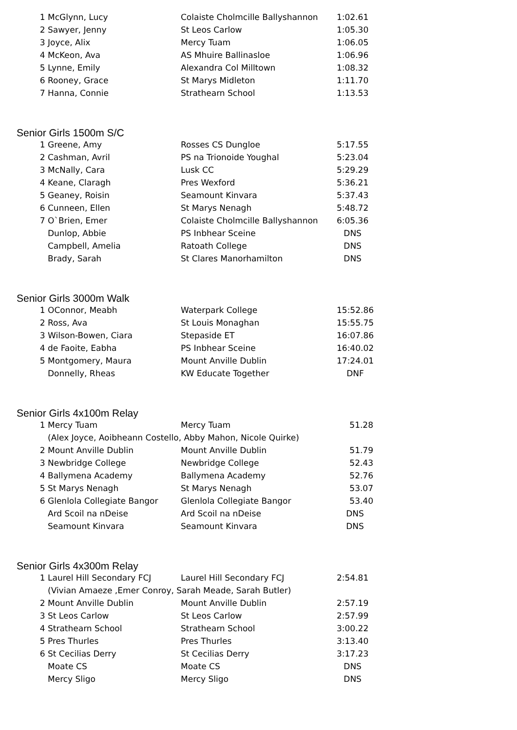| 1 | McGlynn, Lucy | Colaiste Cholmcille Ballyshannon | 1:02.61 |
| 2 | Sawyer, Jenny | St Leos Carlow | 1:05.30 |
| 3 | Joyce, Alix | Mercy Tuam | 1:06.05 |
| 4 | McKeon, Ava | AS Mhuire Ballinasloe | 1:06.96 |
| 5 | Lynne, Emily | Alexandra Col Milltown | 1:08.32 |
| 6 | Rooney, Grace | St Marys Midleton | 1:11.70 |
| 7 | Hanna, Connie | Strathearn School | 1:13.53 |
Senior Girls 1500m S/C
| 1 | Greene, Amy | Rosses CS Dungloe | 5:17.55 |
| 2 | Cashman, Avril | PS na Trionoide Youghal | 5:23.04 |
| 3 | McNally, Cara | Lusk CC | 5:29.29 |
| 4 | Keane, Claragh | Pres Wexford | 5:36.21 |
| 5 | Geaney, Roisin | Seamount Kinvara | 5:37.43 |
| 6 | Cunneen, Ellen | St Marys Nenagh | 5:48.72 |
| 7 | O`Brien, Emer | Colaiste Cholmcille Ballyshannon | 6:05.36 |
| | Dunlop, Abbie | PS Inbhear Sceine | DNS |
| | Campbell, Amelia | Ratoath College | DNS |
| | Brady, Sarah | St Clares Manorhamilton | DNS |
Senior Girls 3000m Walk
| 1 | OConnor, Meabh | Waterpark College | 15:52.86 |
| 2 | Ross, Ava | St Louis Monaghan | 15:55.75 |
| 3 | Wilson-Bowen, Ciara | Stepaside ET | 16:07.86 |
| 4 | de Faoite, Eabha | PS Inbhear Sceine | 16:40.02 |
| 5 | Montgomery, Maura | Mount Anville Dublin | 17:24.01 |
| | Donnelly, Rheas | KW Educate Together | DNF |
Senior Girls 4x100m Relay
| 1 | Mercy Tuam | Mercy Tuam | 51.28 |
| | (Alex Joyce, Aoibheann Costello, Abby Mahon, Nicole Quirke) | | |
| 2 | Mount Anville Dublin | Mount Anville Dublin | 51.79 |
| 3 | Newbridge College | Newbridge College | 52.43 |
| 4 | Ballymena Academy | Ballymena Academy | 52.76 |
| 5 | St Marys Nenagh | St Marys Nenagh | 53.07 |
| 6 | Glenlola Collegiate Bangor | Glenlola Collegiate Bangor | 53.40 |
| | Ard Scoil na nDeise | Ard Scoil na nDeise | DNS |
| | Seamount Kinvara | Seamount Kinvara | DNS |
Senior Girls 4x300m Relay
| 1 | Laurel Hill Secondary FCJ | Laurel Hill Secondary FCJ | 2:54.81 |
| | (Vivian Amaeze ,Emer Conroy, Sarah Meade, Sarah Butler) | | |
| 2 | Mount Anville Dublin | Mount Anville Dublin | 2:57.19 |
| 3 | St Leos Carlow | St Leos Carlow | 2:57.99 |
| 4 | Strathearn School | Strathearn School | 3:00.22 |
| 5 | Pres Thurles | Pres Thurles | 3:13.40 |
| 6 | St Cecilias Derry | St Cecilias Derry | 3:17.23 |
| | Moate CS | Moate CS | DNS |
| | Mercy Sligo | Mercy Sligo | DNS |